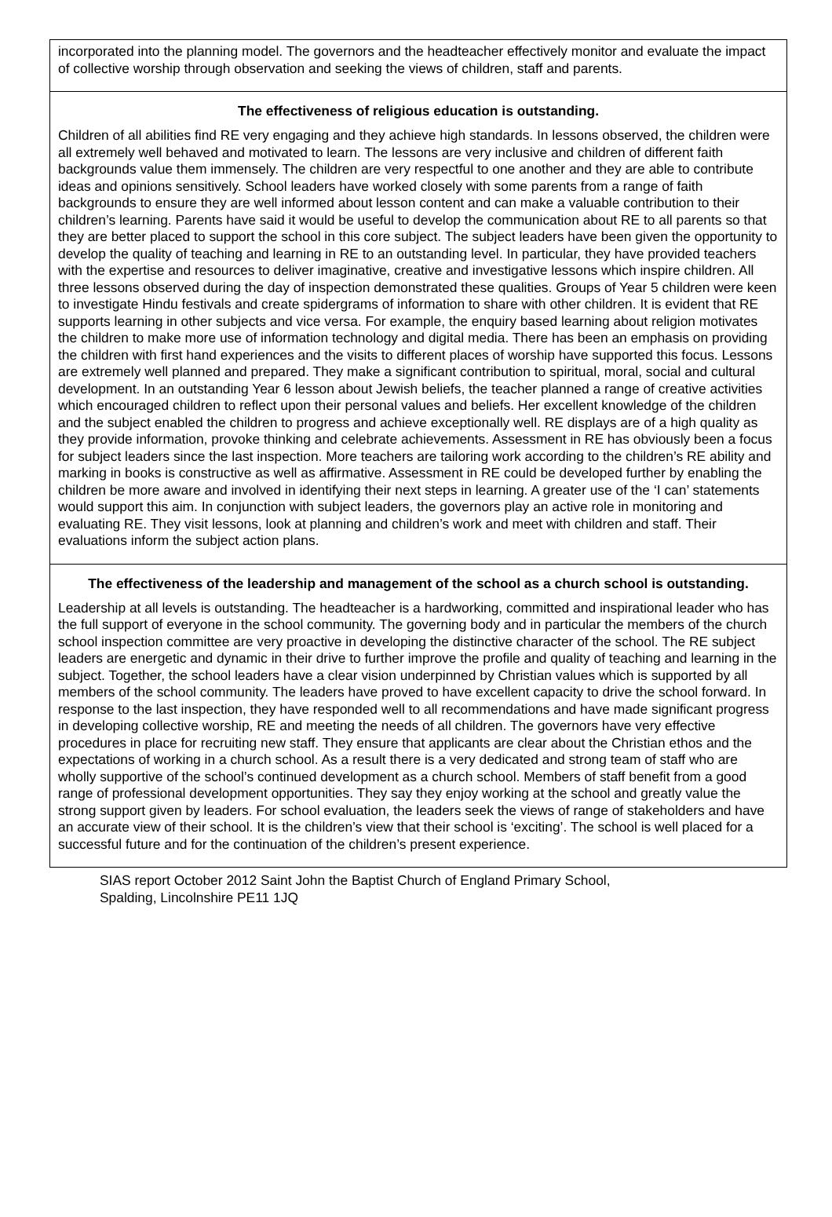incorporated into the planning model. The governors and the headteacher effectively monitor and evaluate the impact of collective worship through observation and seeking the views of children, staff and parents.
The effectiveness of religious education is outstanding.
Children of all abilities find RE very engaging and they achieve high standards. In lessons observed, the children were all extremely well behaved and motivated to learn. The lessons are very inclusive and children of different faith backgrounds value them immensely. The children are very respectful to one another and they are able to contribute ideas and opinions sensitively. School leaders have worked closely with some parents from a range of faith backgrounds to ensure they are well informed about lesson content and can make a valuable contribution to their children’s learning. Parents have said it would be useful to develop the communication about RE to all parents so that they are better placed to support the school in this core subject. The subject leaders have been given the opportunity to develop the quality of teaching and learning in RE to an outstanding level. In particular, they have provided teachers with the expertise and resources to deliver imaginative, creative and investigative lessons which inspire children. All three lessons observed during the day of inspection demonstrated these qualities. Groups of Year 5 children were keen to investigate Hindu festivals and create spidergrams of information to share with other children. It is evident that RE supports learning in other subjects and vice versa. For example, the enquiry based learning about religion motivates the children to make more use of information technology and digital media. There has been an emphasis on providing the children with first hand experiences and the visits to different places of worship have supported this focus. Lessons are extremely well planned and prepared. They make a significant contribution to spiritual, moral, social and cultural development. In an outstanding Year 6 lesson about Jewish beliefs, the teacher planned a range of creative activities which encouraged children to reflect upon their personal values and beliefs. Her excellent knowledge of the children and the subject enabled the children to progress and achieve exceptionally well. RE displays are of a high quality as they provide information, provoke thinking and celebrate achievements. Assessment in RE has obviously been a focus for subject leaders since the last inspection. More teachers are tailoring work according to the children’s RE ability and marking in books is constructive as well as affirmative. Assessment in RE could be developed further by enabling the children be more aware and involved in identifying their next steps in learning. A greater use of the ‘I can’ statements would support this aim. In conjunction with subject leaders, the governors play an active role in monitoring and evaluating RE. They visit lessons, look at planning and children’s work and meet with children and staff. Their evaluations inform the subject action plans.
The effectiveness of the leadership and management of the school as a church school is outstanding.
Leadership at all levels is outstanding. The headteacher is a hardworking, committed and inspirational leader who has the full support of everyone in the school community. The governing body and in particular the members of the church school inspection committee are very proactive in developing the distinctive character of the school. The RE subject leaders are energetic and dynamic in their drive to further improve the profile and quality of teaching and learning in the subject. Together, the school leaders have a clear vision underpinned by Christian values which is supported by all members of the school community. The leaders have proved to have excellent capacity to drive the school forward. In response to the last inspection, they have responded well to all recommendations and have made significant progress in developing collective worship, RE and meeting the needs of all children. The governors have very effective procedures in place for recruiting new staff. They ensure that applicants are clear about the Christian ethos and the expectations of working in a church school. As a result there is a very dedicated and strong team of staff who are wholly supportive of the school’s continued development as a church school. Members of staff benefit from a good range of professional development opportunities. They say they enjoy working at the school and greatly value the strong support given by leaders. For school evaluation, the leaders seek the views of range of stakeholders and have an accurate view of their school. It is the children’s view that their school is ‘exciting’. The school is well placed for a successful future and for the continuation of the children’s present experience.
SIAS report October 2012 Saint John the Baptist Church of England Primary School,
Spalding, Lincolnshire PE11 1JQ